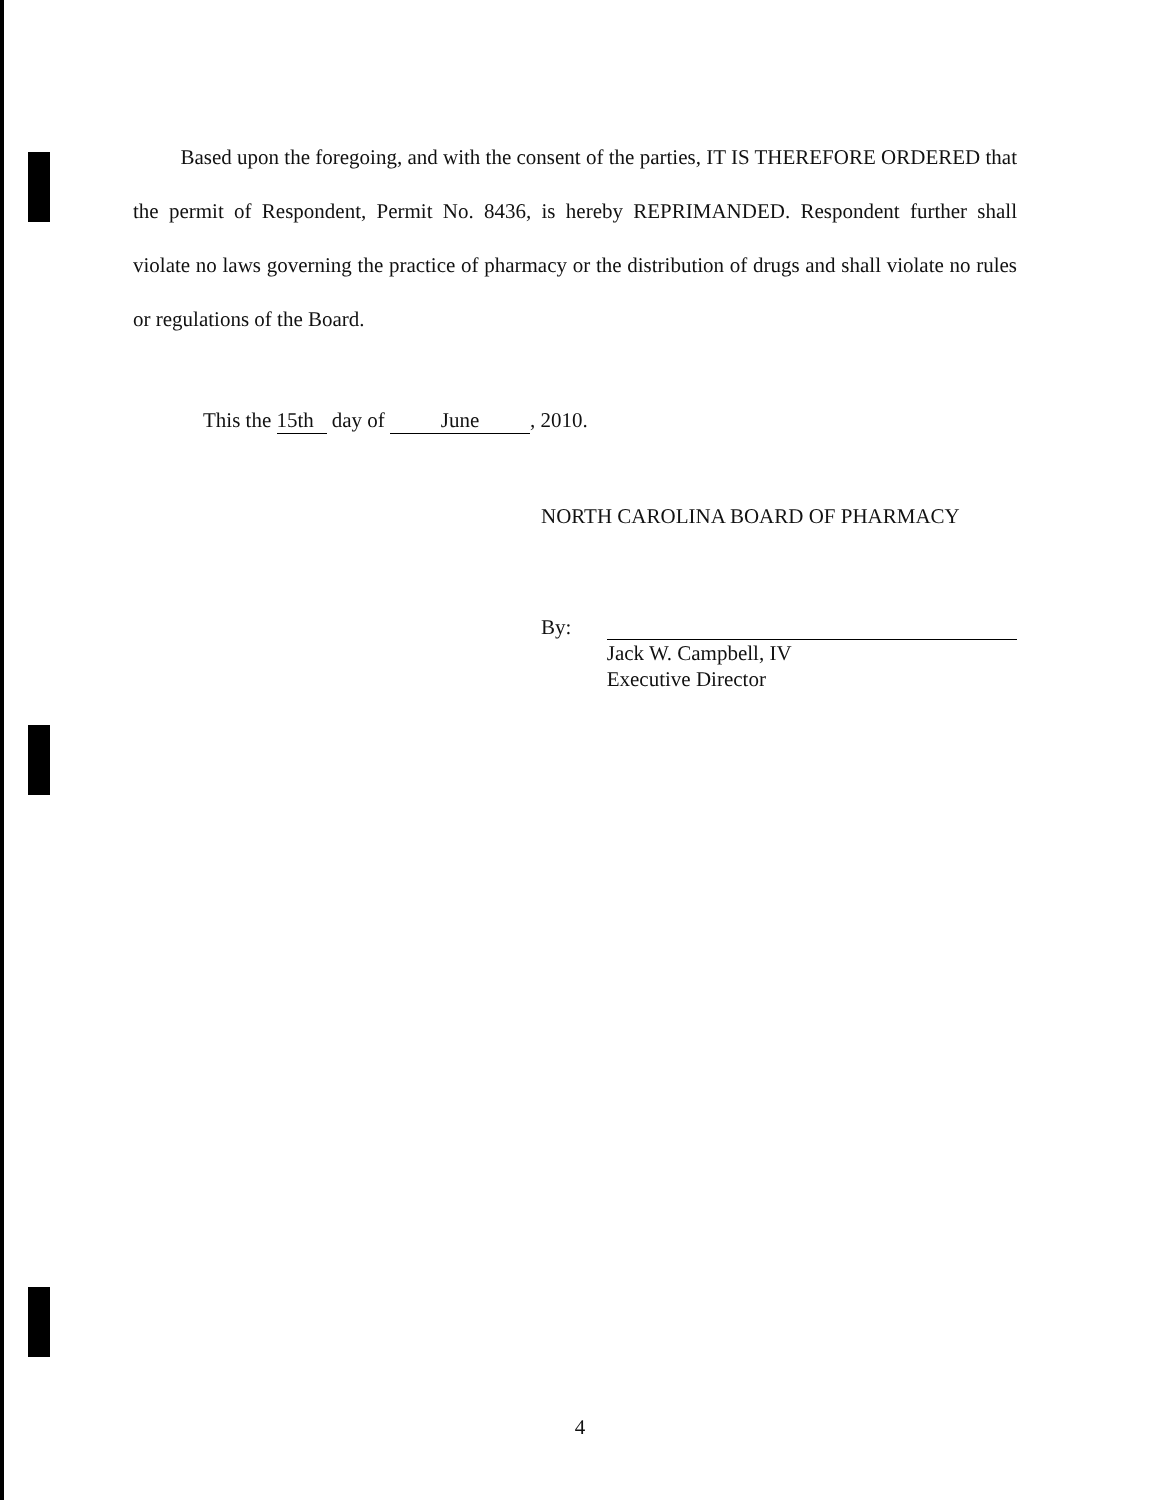Based upon the foregoing, and with the consent of the parties, IT IS THEREFORE ORDERED that the permit of Respondent, Permit No. 8436, is hereby REPRIMANDED. Respondent further shall violate no laws governing the practice of pharmacy or the distribution of drugs and shall violate no rules or regulations of the Board.
This the 15th day of June, 2010.
NORTH CAROLINA BOARD OF PHARMACY
By:
Jack W. Campbell, IV
Executive Director
4